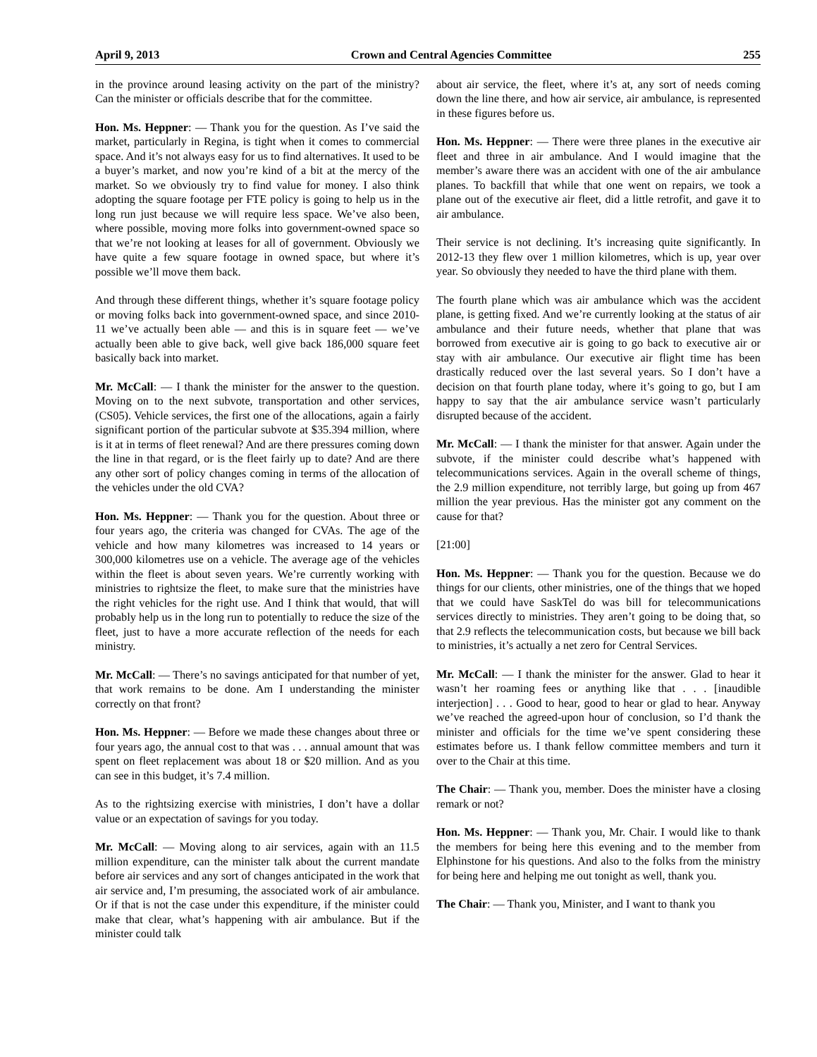April 9, 2013 Crown and Central Agencies Committee 255
in the province around leasing activity on the part of the ministry? Can the minister or officials describe that for the committee.
Hon. Ms. Heppner: — Thank you for the question. As I’ve said the market, particularly in Regina, is tight when it comes to commercial space. And it’s not always easy for us to find alternatives. It used to be a buyer’s market, and now you’re kind of a bit at the mercy of the market. So we obviously try to find value for money. I also think adopting the square footage per FTE policy is going to help us in the long run just because we will require less space. We’ve also been, where possible, moving more folks into government-owned space so that we’re not looking at leases for all of government. Obviously we have quite a few square footage in owned space, but where it’s possible we’ll move them back.
And through these different things, whether it’s square footage policy or moving folks back into government-owned space, and since 2010-11 we’ve actually been able — and this is in square feet — we’ve actually been able to give back, well give back 186,000 square feet basically back into market.
Mr. McCall: — I thank the minister for the answer to the question. Moving on to the next subvote, transportation and other services, (CS05). Vehicle services, the first one of the allocations, again a fairly significant portion of the particular subvote at $35.394 million, where is it at in terms of fleet renewal? And are there pressures coming down the line in that regard, or is the fleet fairly up to date? And are there any other sort of policy changes coming in terms of the allocation of the vehicles under the old CVA?
Hon. Ms. Heppner: — Thank you for the question. About three or four years ago, the criteria was changed for CVAs. The age of the vehicle and how many kilometres was increased to 14 years or 300,000 kilometres use on a vehicle. The average age of the vehicles within the fleet is about seven years. We’re currently working with ministries to rightsize the fleet, to make sure that the ministries have the right vehicles for the right use. And I think that would, that will probably help us in the long run to potentially to reduce the size of the fleet, just to have a more accurate reflection of the needs for each ministry.
Mr. McCall: — There’s no savings anticipated for that number of yet, that work remains to be done. Am I understanding the minister correctly on that front?
Hon. Ms. Heppner: — Before we made these changes about three or four years ago, the annual cost to that was . . . annual amount that was spent on fleet replacement was about 18 or $20 million. And as you can see in this budget, it’s 7.4 million.
As to the rightsizing exercise with ministries, I don’t have a dollar value or an expectation of savings for you today.
Mr. McCall: — Moving along to air services, again with an 11.5 million expenditure, can the minister talk about the current mandate before air services and any sort of changes anticipated in the work that air service and, I’m presuming, the associated work of air ambulance. Or if that is not the case under this expenditure, if the minister could make that clear, what’s happening with air ambulance. But if the minister could talk
about air service, the fleet, where it’s at, any sort of needs coming down the line there, and how air service, air ambulance, is represented in these figures before us.
Hon. Ms. Heppner: — There were three planes in the executive air fleet and three in air ambulance. And I would imagine that the member’s aware there was an accident with one of the air ambulance planes. To backfill that while that one went on repairs, we took a plane out of the executive air fleet, did a little retrofit, and gave it to air ambulance.
Their service is not declining. It’s increasing quite significantly. In 2012-13 they flew over 1 million kilometres, which is up, year over year. So obviously they needed to have the third plane with them.
The fourth plane which was air ambulance which was the accident plane, is getting fixed. And we’re currently looking at the status of air ambulance and their future needs, whether that plane that was borrowed from executive air is going to go back to executive air or stay with air ambulance. Our executive air flight time has been drastically reduced over the last several years. So I don’t have a decision on that fourth plane today, where it’s going to go, but I am happy to say that the air ambulance service wasn’t particularly disrupted because of the accident.
Mr. McCall: — I thank the minister for that answer. Again under the subvote, if the minister could describe what’s happened with telecommunications services. Again in the overall scheme of things, the 2.9 million expenditure, not terribly large, but going up from 467 million the year previous. Has the minister got any comment on the cause for that?
[21:00]
Hon. Ms. Heppner: — Thank you for the question. Because we do things for our clients, other ministries, one of the things that we hoped that we could have SaskTel do was bill for telecommunications services directly to ministries. They aren’t going to be doing that, so that 2.9 reflects the telecommunication costs, but because we bill back to ministries, it’s actually a net zero for Central Services.
Mr. McCall: — I thank the minister for the answer. Glad to hear it wasn’t her roaming fees or anything like that . . . [inaudible interjection] . . . Good to hear, good to hear or glad to hear. Anyway we’ve reached the agreed-upon hour of conclusion, so I’d thank the minister and officials for the time we’ve spent considering these estimates before us. I thank fellow committee members and turn it over to the Chair at this time.
The Chair: — Thank you, member. Does the minister have a closing remark or not?
Hon. Ms. Heppner: — Thank you, Mr. Chair. I would like to thank the members for being here this evening and to the member from Elphinstone for his questions. And also to the folks from the ministry for being here and helping me out tonight as well, thank you.
The Chair: — Thank you, Minister, and I want to thank you